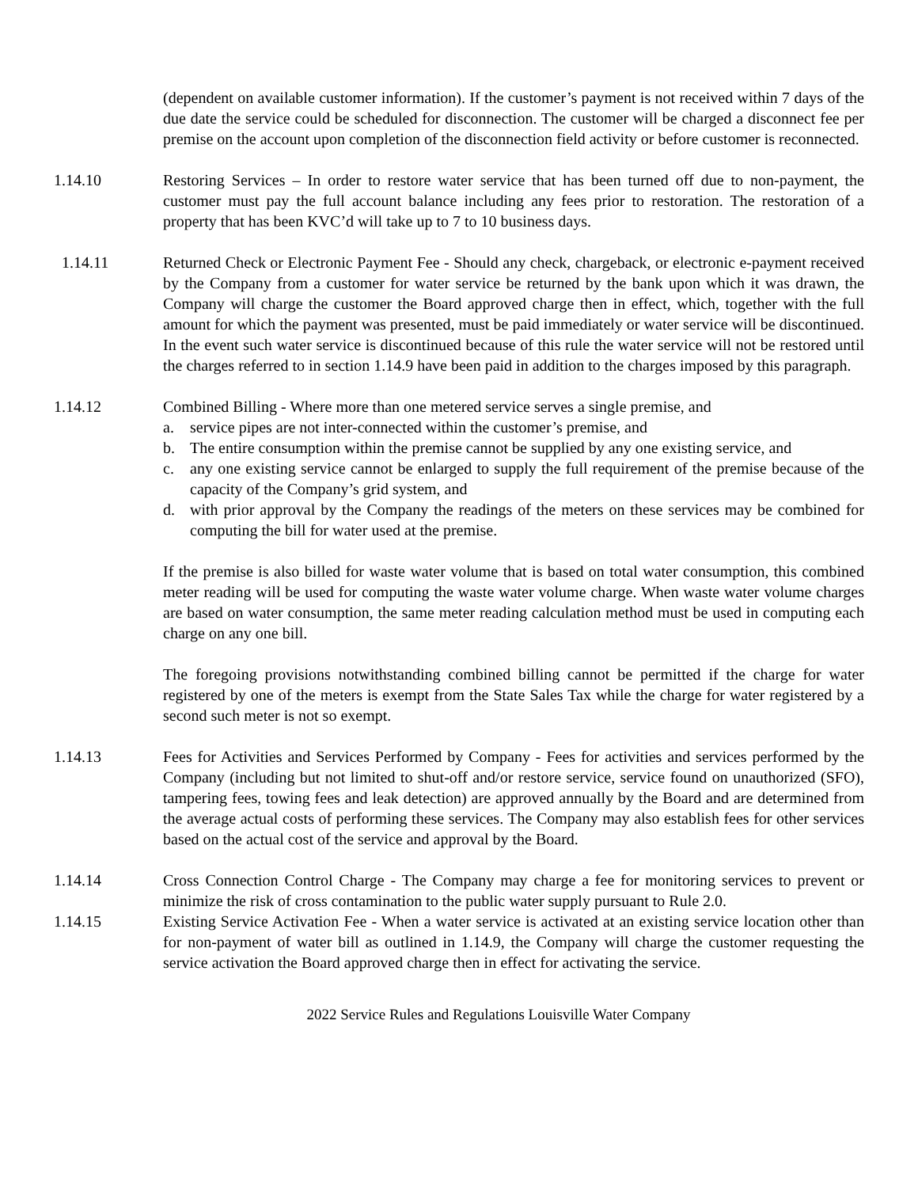(dependent on available customer information). If the customer’s payment is not received within 7 days of the due date the service could be scheduled for disconnection. The customer will be charged a disconnect fee per premise on the account upon completion of the disconnection field activity or before customer is reconnected.
1.14.10 Restoring Services – In order to restore water service that has been turned off due to non-payment, the customer must pay the full account balance including any fees prior to restoration. The restoration of a property that has been KVC’d will take up to 7 to 10 business days.
1.14.11 Returned Check or Electronic Payment Fee - Should any check, chargeback, or electronic e-payment received by the Company from a customer for water service be returned by the bank upon which it was drawn, the Company will charge the customer the Board approved charge then in effect, which, together with the full amount for which the payment was presented, must be paid immediately or water service will be discontinued. In the event such water service is discontinued because of this rule the water service will not be restored until the charges referred to in section 1.14.9 have been paid in addition to the charges imposed by this paragraph.
1.14.12 Combined Billing - Where more than one metered service serves a single premise, and
a. service pipes are not inter-connected within the customer’s premise, and
b. The entire consumption within the premise cannot be supplied by any one existing service, and
c. any one existing service cannot be enlarged to supply the full requirement of the premise because of the capacity of the Company’s grid system, and
d. with prior approval by the Company the readings of the meters on these services may be combined for computing the bill for water used at the premise.
If the premise is also billed for waste water volume that is based on total water consumption, this combined meter reading will be used for computing the waste water volume charge. When waste water volume charges are based on water consumption, the same meter reading calculation method must be used in computing each charge on any one bill.
The foregoing provisions notwithstanding combined billing cannot be permitted if the charge for water registered by one of the meters is exempt from the State Sales Tax while the charge for water registered by a second such meter is not so exempt.
1.14.13 Fees for Activities and Services Performed by Company - Fees for activities and services performed by the Company (including but not limited to shut-off and/or restore service, service found on unauthorized (SFO), tampering fees, towing fees and leak detection) are approved annually by the Board and are determined from the average actual costs of performing these services. The Company may also establish fees for other services based on the actual cost of the service and approval by the Board.
1.14.14 Cross Connection Control Charge - The Company may charge a fee for monitoring services to prevent or minimize the risk of cross contamination to the public water supply pursuant to Rule 2.0.
1.14.15 Existing Service Activation Fee - When a water service is activated at an existing service location other than for non-payment of water bill as outlined in 1.14.9, the Company will charge the customer requesting the service activation the Board approved charge then in effect for activating the service.
2022 Service Rules and Regulations Louisville Water Company